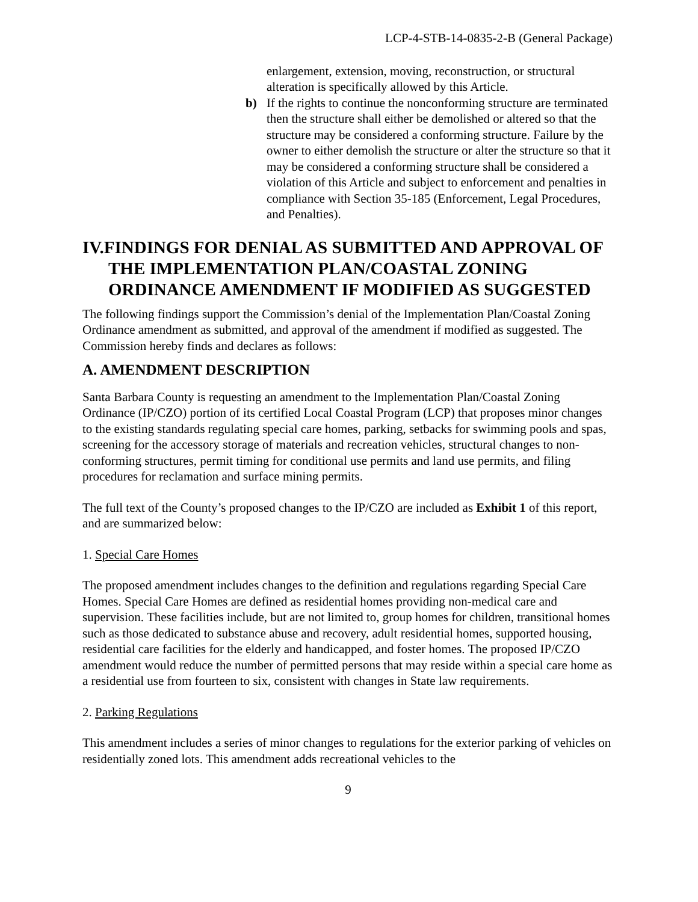LCP-4-STB-14-0835-2-B (General Package)
enlargement, extension, moving, reconstruction, or structural alteration is specifically allowed by this Article.
b) If the rights to continue the nonconforming structure are terminated then the structure shall either be demolished or altered so that the structure may be considered a conforming structure. Failure by the owner to either demolish the structure or alter the structure so that it may be considered a conforming structure shall be considered a violation of this Article and subject to enforcement and penalties in compliance with Section 35-185 (Enforcement, Legal Procedures, and Penalties).
IV.FINDINGS FOR DENIAL AS SUBMITTED AND APPROVAL OF THE IMPLEMENTATION PLAN/COASTAL ZONING ORDINANCE AMENDMENT IF MODIFIED AS SUGGESTED
The following findings support the Commission’s denial of the Implementation Plan/Coastal Zoning Ordinance amendment as submitted, and approval of the amendment if modified as suggested. The Commission hereby finds and declares as follows:
A. AMENDMENT DESCRIPTION
Santa Barbara County is requesting an amendment to the Implementation Plan/Coastal Zoning Ordinance (IP/CZO) portion of its certified Local Coastal Program (LCP) that proposes minor changes to the existing standards regulating special care homes, parking, setbacks for swimming pools and spas, screening for the accessory storage of materials and recreation vehicles, structural changes to non-conforming structures, permit timing for conditional use permits and land use permits, and filing procedures for reclamation and surface mining permits.
The full text of the County’s proposed changes to the IP/CZO are included as Exhibit 1 of this report, and are summarized below:
1. Special Care Homes
The proposed amendment includes changes to the definition and regulations regarding Special Care Homes. Special Care Homes are defined as residential homes providing non-medical care and supervision. These facilities include, but are not limited to, group homes for children, transitional homes such as those dedicated to substance abuse and recovery, adult residential homes, supported housing, residential care facilities for the elderly and handicapped, and foster homes. The proposed IP/CZO amendment would reduce the number of permitted persons that may reside within a special care home as a residential use from fourteen to six, consistent with changes in State law requirements.
2. Parking Regulations
This amendment includes a series of minor changes to regulations for the exterior parking of vehicles on residentially zoned lots. This amendment adds recreational vehicles to the
9